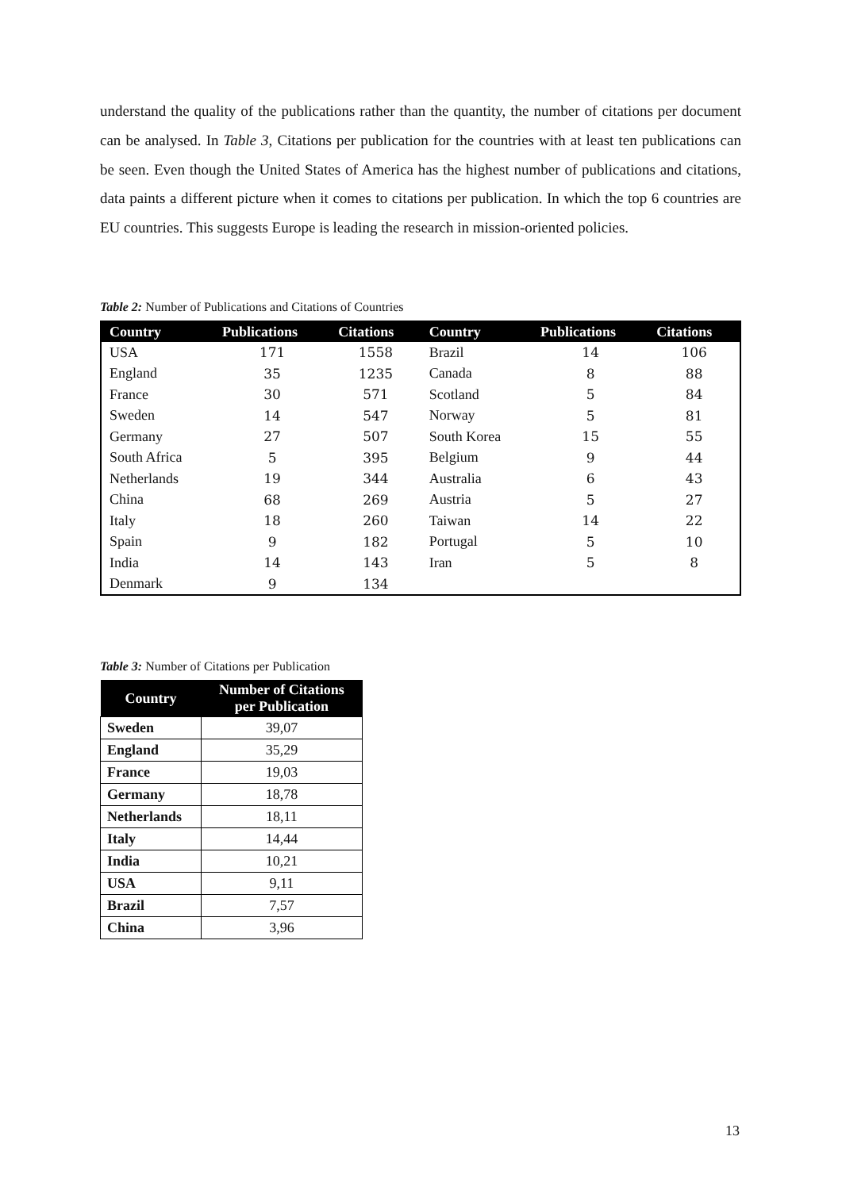understand the quality of the publications rather than the quantity, the number of citations per document can be analysed. In Table 3, Citations per publication for the countries with at least ten publications can be seen. Even though the United States of America has the highest number of publications and citations, data paints a different picture when it comes to citations per publication. In which the top 6 countries are EU countries. This suggests Europe is leading the research in mission-oriented policies.
Table 2: Number of Publications and Citations of Countries
| Country | Publications | Citations | Country | Publications | Citations |
| --- | --- | --- | --- | --- | --- |
| USA | 171 | 1558 | Brazil | 14 | 106 |
| England | 35 | 1235 | Canada | 8 | 88 |
| France | 30 | 571 | Scotland | 5 | 84 |
| Sweden | 14 | 547 | Norway | 5 | 81 |
| Germany | 27 | 507 | South Korea | 15 | 55 |
| South Africa | 5 | 395 | Belgium | 9 | 44 |
| Netherlands | 19 | 344 | Australia | 6 | 43 |
| China | 68 | 269 | Austria | 5 | 27 |
| Italy | 18 | 260 | Taiwan | 14 | 22 |
| Spain | 9 | 182 | Portugal | 5 | 10 |
| India | 14 | 143 | Iran | 5 | 8 |
| Denmark | 9 | 134 | | | |
Table 3: Number of Citations per Publication
| Country | Number of Citations per Publication |
| --- | --- |
| Sweden | 39,07 |
| England | 35,29 |
| France | 19,03 |
| Germany | 18,78 |
| Netherlands | 18,11 |
| Italy | 14,44 |
| India | 10,21 |
| USA | 9,11 |
| Brazil | 7,57 |
| China | 3,96 |
13